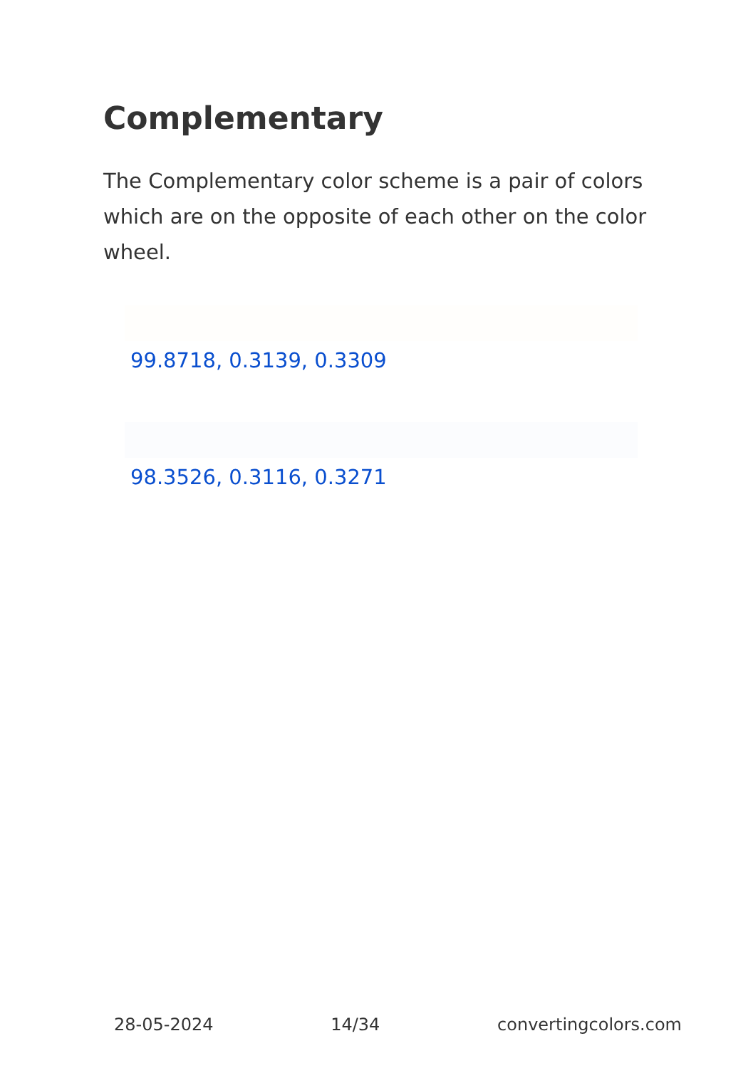Complementary
The Complementary color scheme is a pair of colors which are on the opposite of each other on the color wheel.
99.8718, 0.3139, 0.3309
98.3526, 0.3116, 0.3271
28-05-2024 14/34 convertingcolors.com